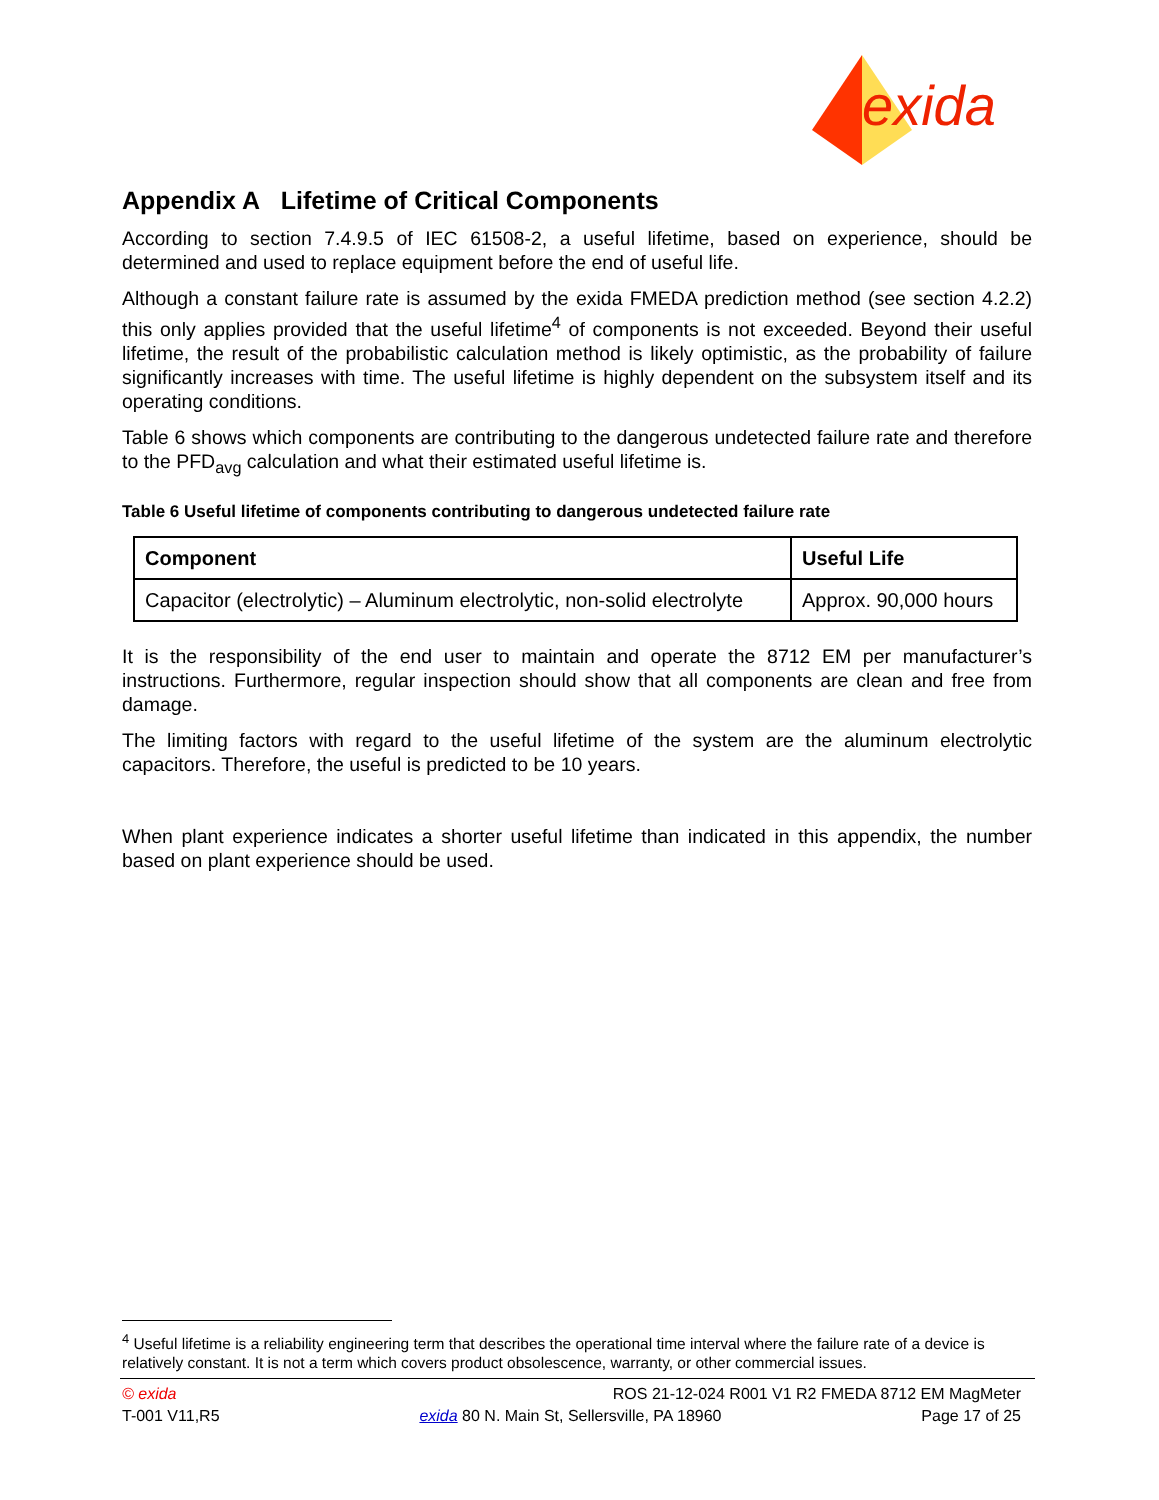exida
Appendix A Lifetime of Critical Components
According to section 7.4.9.5 of IEC 61508-2, a useful lifetime, based on experience, should be determined and used to replace equipment before the end of useful life.
Although a constant failure rate is assumed by the exida FMEDA prediction method (see section 4.2.2) this only applies provided that the useful lifetime<sup>4</sup> of components is not exceeded. Beyond their useful lifetime, the result of the probabilistic calculation method is likely optimistic, as the probability of failure significantly increases with time. The useful lifetime is highly dependent on the subsystem itself and its operating conditions.
Table 6 shows which components are contributing to the dangerous undetected failure rate and therefore to the PFD<sub>avg</sub> calculation and what their estimated useful lifetime is.
Table 6 Useful lifetime of components contributing to dangerous undetected failure rate
| Component | Useful Life |
| --- | --- |
| Capacitor (electrolytic) – Aluminum electrolytic, non-solid electrolyte | Approx. 90,000 hours |
It is the responsibility of the end user to maintain and operate the 8712 EM per manufacturer’s instructions. Furthermore, regular inspection should show that all components are clean and free from damage.
The limiting factors with regard to the useful lifetime of the system are the aluminum electrolytic capacitors. Therefore, the useful is predicted to be 10 years.
When plant experience indicates a shorter useful lifetime than indicated in this appendix, the number based on plant experience should be used.
<sup>4</sup> Useful lifetime is a reliability engineering term that describes the operational time interval where the failure rate of a device is relatively constant. It is not a term which covers product obsolescence, warranty, or other commercial issues.
© exida ROS 21-12-024 R001 V1 R2 FMEDA 8712 EM MagMeter
T-001 V11,R5 exida 80 N. Main St, Sellersville, PA 18960 Page 17 of 25